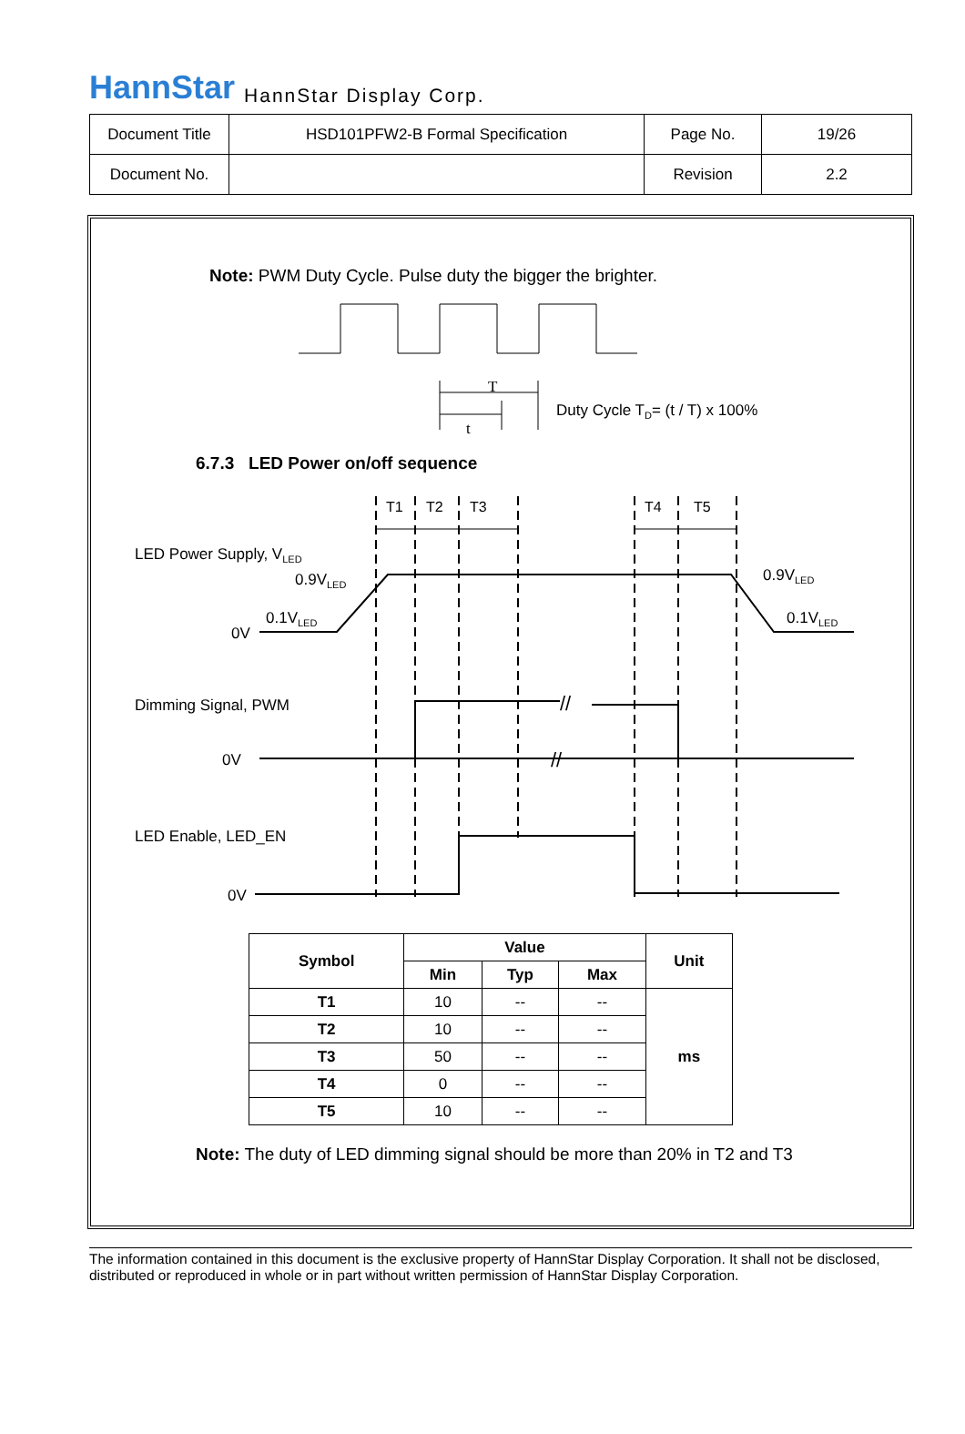HannStar HannStar Display Corp.
| Document Title | HSD101PFW2-B Formal Specification | Page No. | 19/26 |
| Document No. | | Revision | 2.2 |
Note: PWM Duty Cycle. Pulse duty the bigger the brighter.
T
t
Duty Cycle TD= (t / T) x 100%
T1
T2
T3
T4
T5
LED Power Supply, VLED
0.9VLED
0.1VLED
0V
0.9VLED
0.1VLED
Dimming Signal, PWM
//
//
0V
LED Enable, LED_EN
0V
6.7.3 LED Power on/off sequence
| Symbol | Value | | | Unit |
| --- | --- | --- | --- | --- |
| | Min | Typ | Max | |
| T1 | 10 | -- | -- | ms |
| T2 | 10 | -- | -- | |
| T3 | 50 | -- | -- | |
| T4 | 0 | -- | -- | |
| T5 | 10 | -- | -- | |
Note: The duty of LED dimming signal should be more than 20% in T2 and T3
The information contained in this document is the exclusive property of HannStar Display Corporation. It shall not be disclosed, distributed or reproduced in whole or in part without written permission of HannStar Display Corporation.